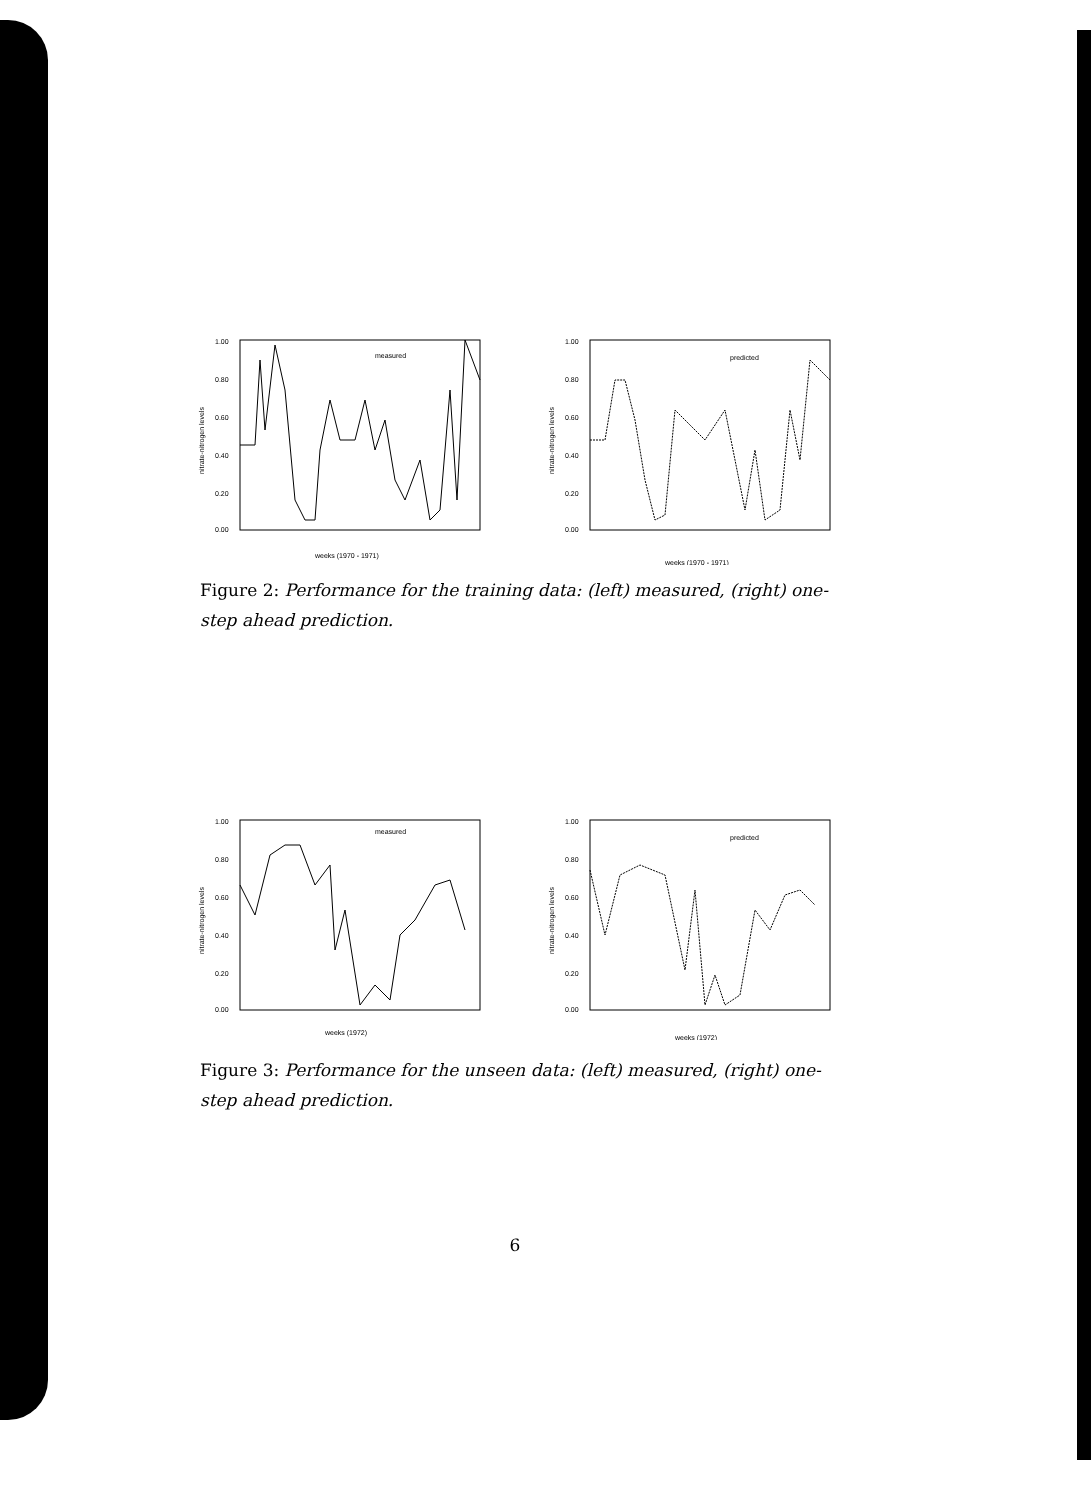1.00
0.80
0.60
0.40
0.20
0.00
measured
nitrate-nitrogen levels
weeks (1970 - 1971)
1.00
0.80
0.60
0.40
0.20
0.00
predicted
nitrate-nitrogen levels
weeks (1970 - 1971)
Figure 2: Performance for the training data: (left) measured, (right) one-step ahead prediction.
1.00
0.80
0.60
0.40
0.20
0.00
measured
nitrate-nitrogen levels
weeks (1972)
1.00
0.80
0.60
0.40
0.20
0.00
predicted
nitrate-nitrogen levels
weeks (1972)
Figure 3: Performance for the unseen data: (left) measured, (right) one-step ahead prediction.
6